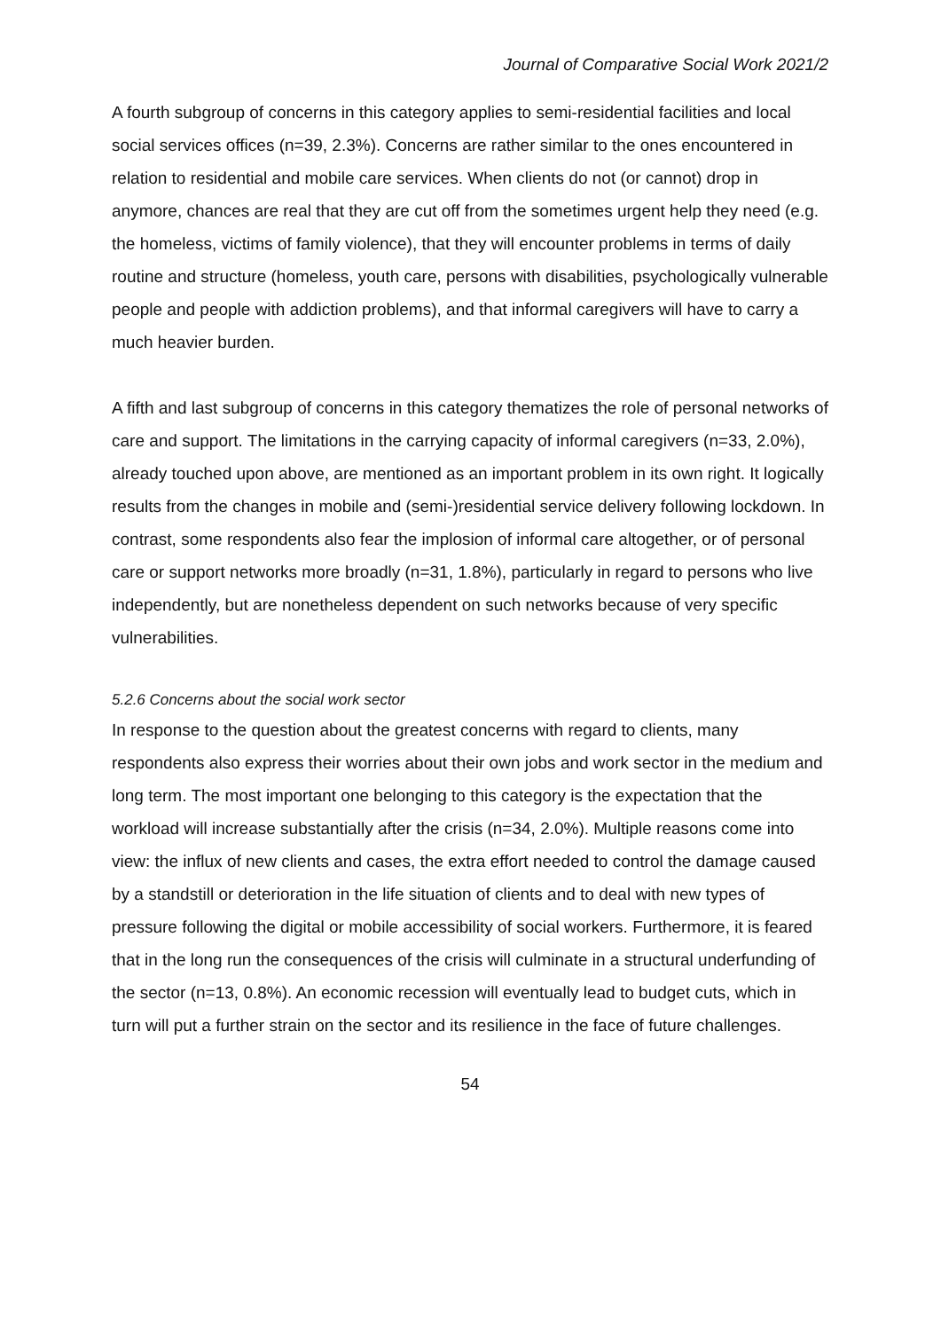Journal of Comparative Social Work 2021/2
A fourth subgroup of concerns in this category applies to semi-residential facilities and local social services offices (n=39, 2.3%). Concerns are rather similar to the ones encountered in relation to residential and mobile care services. When clients do not (or cannot) drop in anymore, chances are real that they are cut off from the sometimes urgent help they need (e.g. the homeless, victims of family violence), that they will encounter problems in terms of daily routine and structure (homeless, youth care, persons with disabilities, psychologically vulnerable people and people with addiction problems), and that informal caregivers will have to carry a much heavier burden.
A fifth and last subgroup of concerns in this category thematizes the role of personal networks of care and support. The limitations in the carrying capacity of informal caregivers (n=33, 2.0%), already touched upon above, are mentioned as an important problem in its own right. It logically results from the changes in mobile and (semi-)residential service delivery following lockdown. In contrast, some respondents also fear the implosion of informal care altogether, or of personal care or support networks more broadly (n=31, 1.8%), particularly in regard to persons who live independently, but are nonetheless dependent on such networks because of very specific vulnerabilities.
5.2.6 Concerns about the social work sector
In response to the question about the greatest concerns with regard to clients, many respondents also express their worries about their own jobs and work sector in the medium and long term. The most important one belonging to this category is the expectation that the workload will increase substantially after the crisis (n=34, 2.0%). Multiple reasons come into view: the influx of new clients and cases, the extra effort needed to control the damage caused by a standstill or deterioration in the life situation of clients and to deal with new types of pressure following the digital or mobile accessibility of social workers. Furthermore, it is feared that in the long run the consequences of the crisis will culminate in a structural underfunding of the sector (n=13, 0.8%). An economic recession will eventually lead to budget cuts, which in turn will put a further strain on the sector and its resilience in the face of future challenges.
54